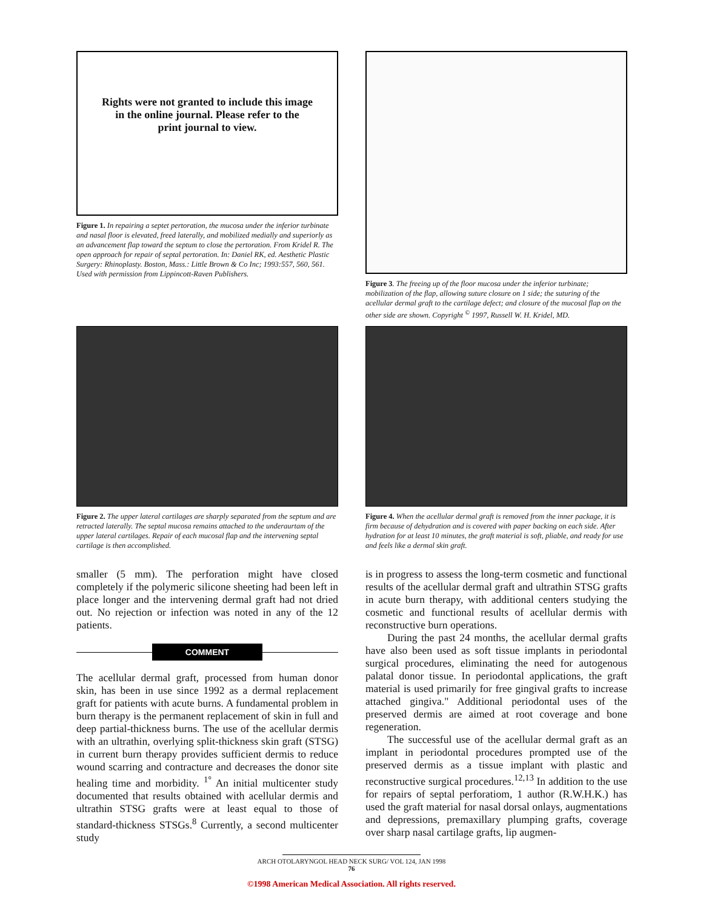Rights were not granted to include this image
in the online journal. Please refer to the
print journal to view.
Figure 1. In repairing a septet pertoration, the mucosa under the inferior turbinate and nasal floor is elevated, freed laterally, and mobilized medially and superiorly as an advancement flap toward the septum to close the pertoration. From Kridel R. The open approach for repair of septal pertoration. In: Daniel RK, ed. Aesthetic Plastic Surgery: Rhinoplasty. Boston, Mass.: Little Brown & Co Inc; 1993:557, 560, 561. Used with permission from Lippincott-Raven Publishers.
Figure 3. The freeing up of the floor mucosa under the inferior turbinate; mobilization of the flap, allowing suture closure on 1 side; the suturing of the acellular dermal graft to the cartilage defect; and closure of the mucosal flap on the other side are shown. Copyright <sup>©</sup> 1997, Russell W. H. Kridel, MD.
Figure 2. The upper lateral cartilages are sharply separated from the septum and are retracted laterally. The septal mucosa remains attached to the underaurtam of the upper lateral cartilages. Repair of each mucosal flap and the intervening septal cartilage is then accomplished.
Figure 4. When the acellular dermal graft is removed from the inner package, it is firm because of dehydration and is covered with paper backing on each side. After hydration for at least 10 minutes, the graft material is soft, pliable, and ready for use and feels like a dermal skin graft.
smaller (5 mm). The perforation might have closed completely if the polymeric silicone sheeting had been left in place longer and the intervening dermal graft had not dried out. No rejection or infection was noted in any of the 12 patients.
COMMENT
The acellular dermal graft, processed from human donor skin, has been in use since 1992 as a dermal replacement graft for patients with acute burns. A fundamental problem in burn therapy is the permanent replacement of skin in full and deep partial-thickness burns. The use of the acellular dermis with an ultrathin, overlying split-thickness skin graft (STSG) in current burn therapy provides sufficient dermis to reduce wound scarring and contracture and decreases the donor site healing time and morbidity. <sup>1°</sup> An initial multicenter study documented that results obtained with acellular dermis and ultrathin STSG grafts were at least equal to those of standard-thickness STSGs.<sup>8</sup> Currently, a second multicenter study
is in progress to assess the long-term cosmetic and functional results of the acellular dermal graft and ultrathin STSG grafts in acute burn therapy, with additional centers studying the cosmetic and functional results of acellular dermis with reconstructive burn operations.
During the past 24 months, the acellular dermal grafts have also been used as soft tissue implants in periodontal surgical procedures, eliminating the need for autogenous palatal donor tissue. In periodontal applications, the graft material is used primarily for free gingival grafts to increase attached gingiva." Additional periodontal uses of the preserved dermis are aimed at root coverage and bone regeneration.
The successful use of the acellular dermal graft as an implant in periodontal procedures prompted use of the preserved dermis as a tissue implant with plastic and reconstructive surgical procedures.<sup>12,13</sup> In addition to the use for repairs of septal perforatiom, 1 author (R.W.H.K.) has used the graft material for nasal dorsal onlays, augmentations and depressions, premaxillary plumping grafts, coverage over sharp nasal cartilage grafts, lip augmen-
ARCH OTOLARYNGOL HEAD NECK SURG/ VOL 124, JAN 1998
76
©1998 American Medical Association. All rights reserved.